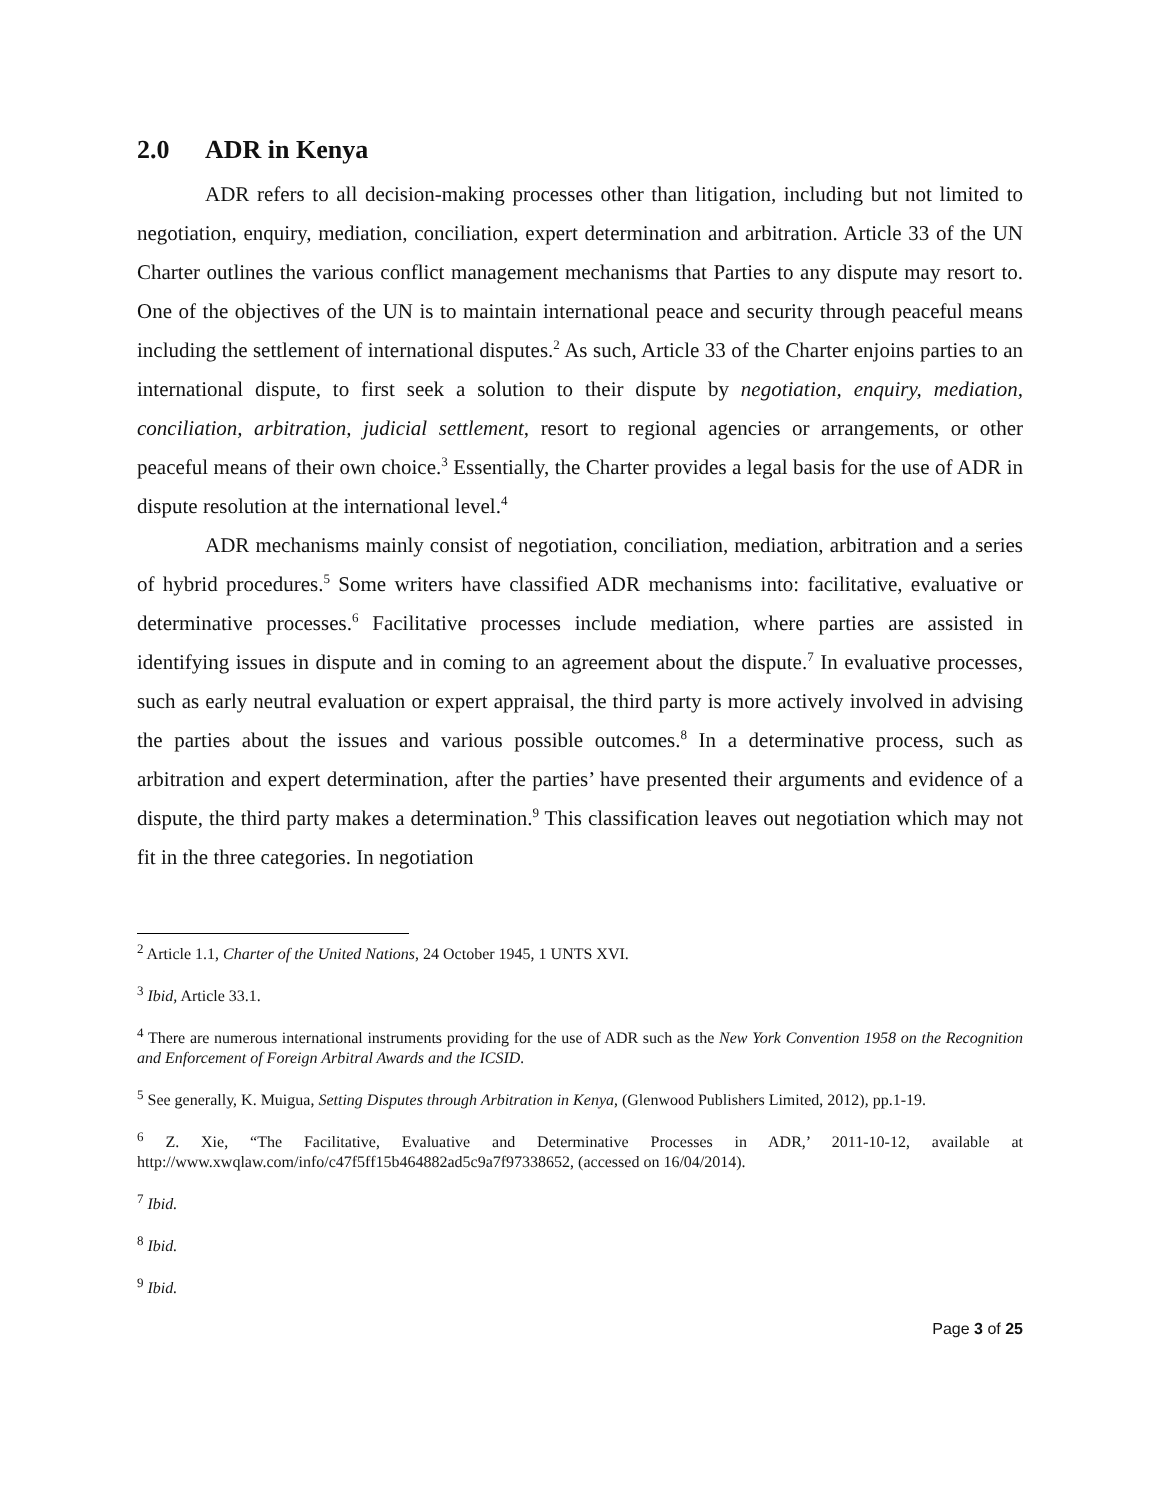2.0 ADR in Kenya
ADR refers to all decision-making processes other than litigation, including but not limited to negotiation, enquiry, mediation, conciliation, expert determination and arbitration. Article 33 of the UN Charter outlines the various conflict management mechanisms that Parties to any dispute may resort to. One of the objectives of the UN is to maintain international peace and security through peaceful means including the settlement of international disputes.<sup>2</sup> As such, Article 33 of the Charter enjoins parties to an international dispute, to first seek a solution to their dispute by negotiation, enquiry, mediation, conciliation, arbitration, judicial settlement, resort to regional agencies or arrangements, or other peaceful means of their own choice.<sup>3</sup> Essentially, the Charter provides a legal basis for the use of ADR in dispute resolution at the international level.<sup>4</sup>
ADR mechanisms mainly consist of negotiation, conciliation, mediation, arbitration and a series of hybrid procedures.<sup>5</sup> Some writers have classified ADR mechanisms into: facilitative, evaluative or determinative processes.<sup>6</sup> Facilitative processes include mediation, where parties are assisted in identifying issues in dispute and in coming to an agreement about the dispute.<sup>7</sup> In evaluative processes, such as early neutral evaluation or expert appraisal, the third party is more actively involved in advising the parties about the issues and various possible outcomes.<sup>8</sup> In a determinative process, such as arbitration and expert determination, after the parties’ have presented their arguments and evidence of a dispute, the third party makes a determination.<sup>9</sup> This classification leaves out negotiation which may not fit in the three categories. In negotiation
<sup>2</sup> Article 1.1, Charter of the United Nations, 24 October 1945, 1 UNTS XVI.
<sup>3</sup> Ibid, Article 33.1.
<sup>4</sup> There are numerous international instruments providing for the use of ADR such as the New York Convention 1958 on the Recognition and Enforcement of Foreign Arbitral Awards and the ICSID.
<sup>5</sup> See generally, K. Muigua, Setting Disputes through Arbitration in Kenya, (Glenwood Publishers Limited, 2012), pp.1-19.
<sup>6</sup> Z. Xie, “The Facilitative, Evaluative and Determinative Processes in ADR,’ 2011-10-12, available at http://www.xwqlaw.com/info/c47f5ff15b464882ad5c9a7f97338652, (accessed on 16/04/2014).
<sup>7</sup> Ibid.
<sup>8</sup> Ibid.
<sup>9</sup> Ibid.
Page 3 of 25